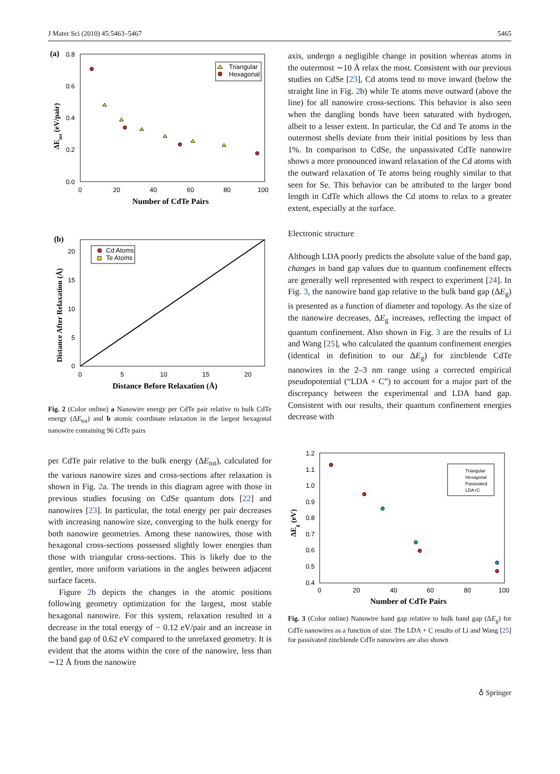J Mater Sci (2010) 45:5463–5467 5465
(a)
0.8
0.6
0.4
0.2
0.0
0
20
40
60
80
100
Number of CdTe Pairs
ΔEtot (eV/pair)
Triangular
Hexagonal
(b)
20
15
10
5
0
0
5
10
15
20
Distance Before Relaxation (Å)
Distance After Relaxation (Å)
Cd Atoms
Te Atoms
Fig. 2 (Color online) a Nanowire energy per CdTe pair relative to bulk CdTe energy (ΔE<sub>tot</sub>) and b atomic coordinate relaxation in the largest hexagonal nanowire containing 96 CdTe pairs
per CdTe pair relative to the bulk energy (ΔE<sub>tot</sub>), calculated for the various nanowire sizes and cross-sections after relaxation is shown in Fig. 2a. The trends in this diagram agree with those in previous studies focusing on CdSe quantum dots [22] and nanowires [23]. In particular, the total energy per pair decreases with increasing nanowire size, converging to the bulk energy for both nanowire geometries. Among these nanowires, those with hexagonal cross-sections possessed slightly lower energies than those with triangular cross-sections. This is likely due to the gentler, more uniform variations in the angles between adjacent surface facets.
Figure 2b depicts the changes in the atomic positions following geometry optimization for the largest, most stable hexagonal nanowire. For this system, relaxation resulted in a decrease in the total energy of − 0.12 eV/pair and an increase in the band gap of 0.62 eV compared to the unrelaxed geometry. It is evident that the atoms within the core of the nanowire, less than ∼12 Å from the nanowire
axis, undergo a negligible change in position whereas atoms in the outermost ∼10 Å relax the most. Consistent with our previous studies on CdSe [23], Cd atoms tend to move inward (below the straight line in Fig. 2b) while Te atoms move outward (above the line) for all nanowire cross-sections. This behavior is also seen when the dangling bonds have been saturated with hydrogen, albeit to a lesser extent. In particular, the Cd and Te atoms in the outermost shells deviate from their initial positions by less than 1%. In comparison to CdSe, the unpassivated CdTe nanowire shows a more pronounced inward relaxation of the Cd atoms with the outward relaxation of Te atoms being roughly similar to that seen for Se. This behavior can be attributed to the larger bond length in CdTe which allows the Cd atoms to relax to a greater extent, especially at the surface.
Electronic structure
Although LDA poorly predicts the absolute value of the band gap, changes in band gap values due to quantum confinement effects are generally well represented with respect to experiment [24]. In Fig. 3, the nanowire band gap relative to the bulk band gap (ΔE<sub>g</sub>) is presented as a function of diameter and topology. As the size of the nanowire decreases, ΔE<sub>g</sub> increases, reflecting the impact of quantum confinement. Also shown in Fig. 3 are the results of Li and Wang [25], who calculated the quantum confinement energies (identical in definition to our ΔE<sub>g</sub>) for zincblende CdTe nanowires in the 2–3 nm range using a corrected empirical pseudopotential (“LDA + C”) to account for a major part of the discrepancy between the experimental and LDA band gap. Consistent with our results, their quantum confinement energies decrease with
1.2
1.1
1.0
0.9
0.8
0.7
0.6
0.5
0.4
0
20
40
60
80
100
Number of CdTe Pairs
ΔEg (eV)
Triangular
Hexagonal
Passivated
LDA+C
Fig. 3 (Color online) Nanowire band gap relative to bulk band gap (ΔE<sub>g</sub>) for CdTe nanowires as a function of size. The LDA + C results of Li and Wang [25] for passivated zincblende CdTe nanowires are also shown
♁ Springer